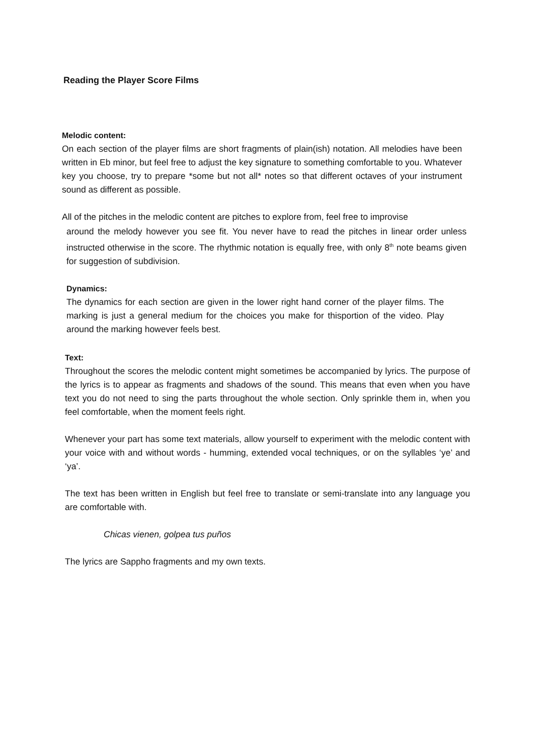Reading the Player Score Films
Melodic content:
On each section of the player films are short fragments of plain(ish) notation. All melodies have been written in Eb minor, but feel free to adjust the key signature to something comfortable to you. Whatever key you choose, try to prepare *some but not all* notes so that different octaves of your instrument sound as different as possible.
All of the pitches in the melodic content are pitches to explore from, feel free to improvise
around the melody however you see fit. You never have to read the pitches in linear order unless instructed otherwise in the score. The rhythmic notation is equally free, with only 8<sup>th</sup> note beams given for suggestion of subdivision.
Dynamics:
The dynamics for each section are given in the lower right hand corner of the player films. The marking is just a general medium for the choices you make for thisportion of the video. Play around the marking however feels best.
Text:
Throughout the scores the melodic content might sometimes be accompanied by lyrics. The purpose of the lyrics is to appear as fragments and shadows of the sound. This means that even when you have text you do not need to sing the parts throughout the whole section. Only sprinkle them in, when you feel comfortable, when the moment feels right.
Whenever your part has some text materials, allow yourself to experiment with the melodic content with your voice with and without words - humming, extended vocal techniques, or on the syllables ‘ye’ and ‘ya’.
The text has been written in English but feel free to translate or semi-translate into any language you are comfortable with.
Chicas vienen, golpea tus puños
The lyrics are Sappho fragments and my own texts.